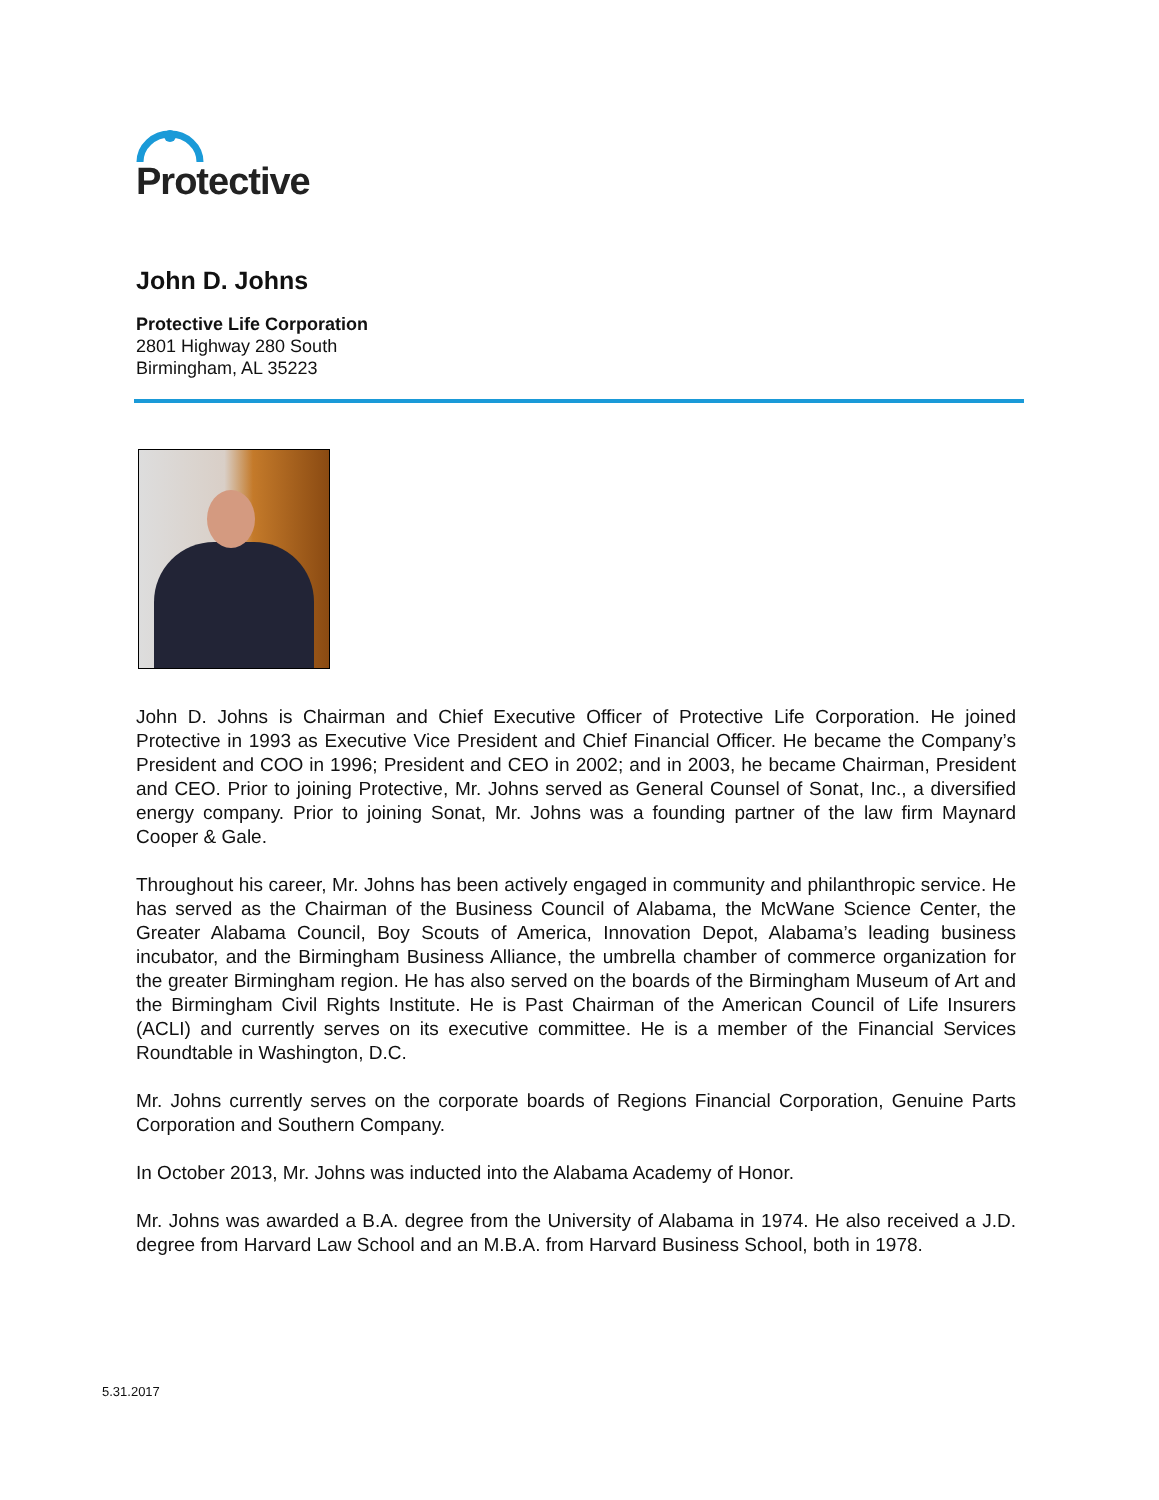Protective
John D. Johns
Protective Life Corporation
2801 Highway 280 South
Birmingham, AL 35223
John D. Johns is Chairman and Chief Executive Officer of Protective Life Corporation. He joined Protective in 1993 as Executive Vice President and Chief Financial Officer. He became the Company’s President and COO in 1996; President and CEO in 2002; and in 2003, he became Chairman, President and CEO. Prior to joining Protective, Mr. Johns served as General Counsel of Sonat, Inc., a diversified energy company. Prior to joining Sonat, Mr. Johns was a founding partner of the law firm Maynard Cooper & Gale.
Throughout his career, Mr. Johns has been actively engaged in community and philanthropic service. He has served as the Chairman of the Business Council of Alabama, the McWane Science Center, the Greater Alabama Council, Boy Scouts of America, Innovation Depot, Alabama’s leading business incubator, and the Birmingham Business Alliance, the umbrella chamber of commerce organization for the greater Birmingham region. He has also served on the boards of the Birmingham Museum of Art and the Birmingham Civil Rights Institute. He is Past Chairman of the American Council of Life Insurers (ACLI) and currently serves on its executive committee. He is a member of the Financial Services Roundtable in Washington, D.C.
Mr. Johns currently serves on the corporate boards of Regions Financial Corporation, Genuine Parts Corporation and Southern Company.
In October 2013, Mr. Johns was inducted into the Alabama Academy of Honor.
Mr. Johns was awarded a B.A. degree from the University of Alabama in 1974. He also received a J.D. degree from Harvard Law School and an M.B.A. from Harvard Business School, both in 1978.
5.31.2017